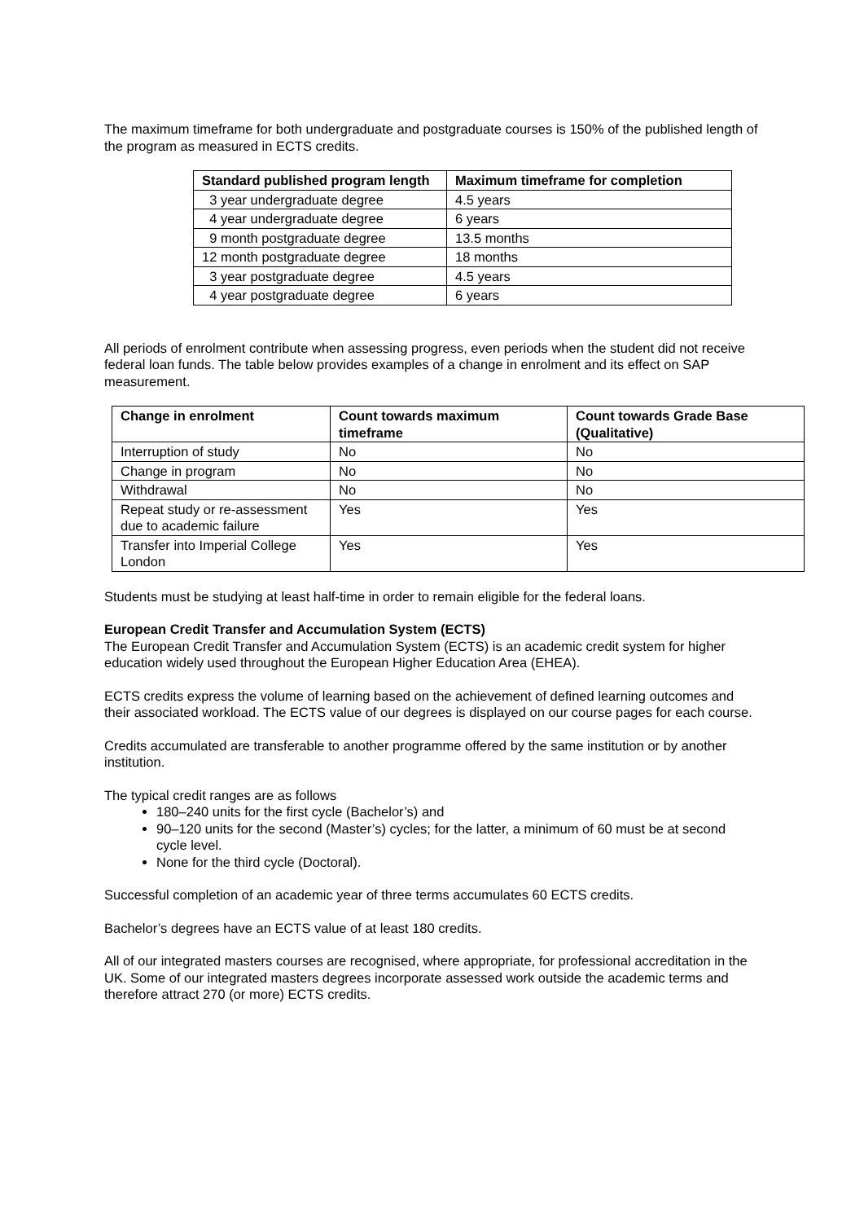The maximum timeframe for both undergraduate and postgraduate courses is 150% of the published length of the program as measured in ECTS credits.
| Standard published program length | Maximum timeframe for completion |
| --- | --- |
| 3 year undergraduate degree | 4.5 years |
| 4 year undergraduate degree | 6 years |
| 9 month postgraduate degree | 13.5 months |
| 12 month postgraduate degree | 18 months |
| 3 year postgraduate degree | 4.5 years |
| 4 year postgraduate degree | 6 years |
All periods of enrolment contribute when assessing progress, even periods when the student did not receive federal loan funds. The table below provides examples of a change in enrolment and its effect on SAP measurement.
| Change in enrolment | Count towards maximum timeframe | Count towards Grade Base (Qualitative) |
| --- | --- | --- |
| Interruption of study | No | No |
| Change in program | No | No |
| Withdrawal | No | No |
| Repeat study or re-assessment due to academic failure | Yes | Yes |
| Transfer into Imperial College London | Yes | Yes |
Students must be studying at least half-time in order to remain eligible for the federal loans.
European Credit Transfer and Accumulation System (ECTS)
The European Credit Transfer and Accumulation System (ECTS) is an academic credit system for higher education widely used throughout the European Higher Education Area (EHEA).
ECTS credits express the volume of learning based on the achievement of defined learning outcomes and their associated workload. The ECTS value of our degrees is displayed on our course pages for each course.
Credits accumulated are transferable to another programme offered by the same institution or by another institution.
The typical credit ranges are as follows
180–240 units for the first cycle (Bachelor’s) and
90–120 units for the second (Master’s) cycles; for the latter, a minimum of 60 must be at second cycle level.
None for the third cycle (Doctoral).
Successful completion of an academic year of three terms accumulates 60 ECTS credits.
Bachelor’s degrees have an ECTS value of at least 180 credits.
All of our integrated masters courses are recognised, where appropriate, for professional accreditation in the UK. Some of our integrated masters degrees incorporate assessed work outside the academic terms and therefore attract 270 (or more) ECTS credits.